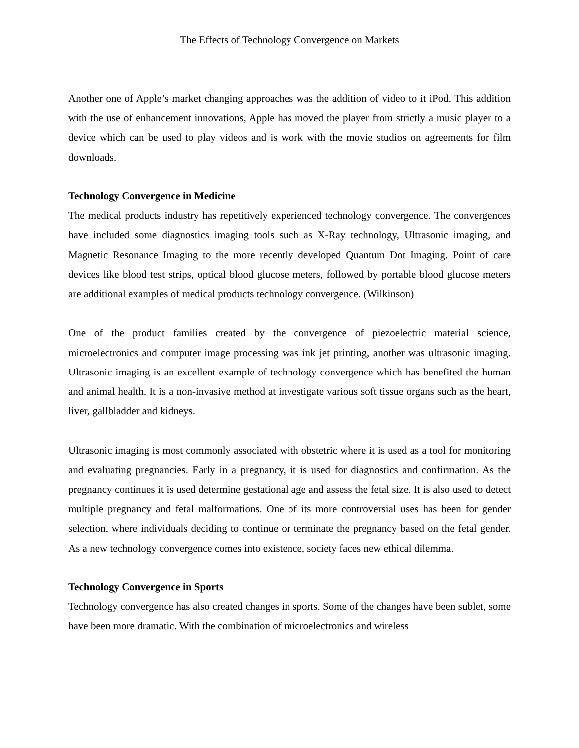The Effects of Technology Convergence on Markets
Another one of Apple’s market changing approaches was the addition of video to it iPod. This addition with the use of enhancement innovations, Apple has moved the player from strictly a music player to a device which can be used to play videos and is work with the movie studios on agreements for film downloads.
Technology Convergence in Medicine
The medical products industry has repetitively experienced technology convergence. The convergences have included some diagnostics imaging tools such as X-Ray technology, Ultrasonic imaging, and Magnetic Resonance Imaging to the more recently developed Quantum Dot Imaging. Point of care devices like blood test strips, optical blood glucose meters, followed by portable blood glucose meters are additional examples of medical products technology convergence. (Wilkinson)
One of the product families created by the convergence of piezoelectric material science, microelectronics and computer image processing was ink jet printing, another was ultrasonic imaging. Ultrasonic imaging is an excellent example of technology convergence which has benefited the human and animal health. It is a non-invasive method at investigate various soft tissue organs such as the heart, liver, gallbladder and kidneys.
Ultrasonic imaging is most commonly associated with obstetric where it is used as a tool for monitoring and evaluating pregnancies. Early in a pregnancy, it is used for diagnostics and confirmation. As the pregnancy continues it is used determine gestational age and assess the fetal size. It is also used to detect multiple pregnancy and fetal malformations. One of its more controversial uses has been for gender selection, where individuals deciding to continue or terminate the pregnancy based on the fetal gender. As a new technology convergence comes into existence, society faces new ethical dilemma.
Technology Convergence in Sports
Technology convergence has also created changes in sports. Some of the changes have been sublet, some have been more dramatic. With the combination of microelectronics and wireless